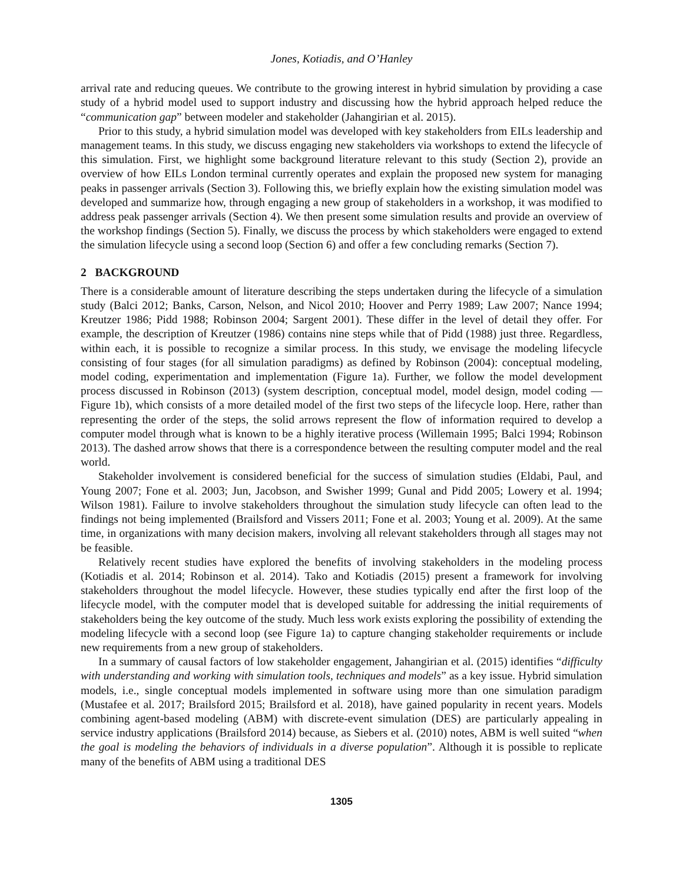Jones, Kotiadis, and O’Hanley
arrival rate and reducing queues. We contribute to the growing interest in hybrid simulation by providing a case study of a hybrid model used to support industry and discussing how the hybrid approach helped reduce the “communication gap” between modeler and stakeholder (Jahangirian et al. 2015).
Prior to this study, a hybrid simulation model was developed with key stakeholders from EILs leadership and management teams. In this study, we discuss engaging new stakeholders via workshops to extend the lifecycle of this simulation. First, we highlight some background literature relevant to this study (Section 2), provide an overview of how EILs London terminal currently operates and explain the proposed new system for managing peaks in passenger arrivals (Section 3). Following this, we briefly explain how the existing simulation model was developed and summarize how, through engaging a new group of stakeholders in a workshop, it was modified to address peak passenger arrivals (Section 4). We then present some simulation results and provide an overview of the workshop findings (Section 5). Finally, we discuss the process by which stakeholders were engaged to extend the simulation lifecycle using a second loop (Section 6) and offer a few concluding remarks (Section 7).
2 BACKGROUND
There is a considerable amount of literature describing the steps undertaken during the lifecycle of a simulation study (Balci 2012; Banks, Carson, Nelson, and Nicol 2010; Hoover and Perry 1989; Law 2007; Nance 1994; Kreutzer 1986; Pidd 1988; Robinson 2004; Sargent 2001). These differ in the level of detail they offer. For example, the description of Kreutzer (1986) contains nine steps while that of Pidd (1988) just three. Regardless, within each, it is possible to recognize a similar process. In this study, we envisage the modeling lifecycle consisting of four stages (for all simulation paradigms) as defined by Robinson (2004): conceptual modeling, model coding, experimentation and implementation (Figure 1a). Further, we follow the model development process discussed in Robinson (2013) (system description, conceptual model, model design, model coding — Figure 1b), which consists of a more detailed model of the first two steps of the lifecycle loop. Here, rather than representing the order of the steps, the solid arrows represent the flow of information required to develop a computer model through what is known to be a highly iterative process (Willemain 1995; Balci 1994; Robinson 2013). The dashed arrow shows that there is a correspondence between the resulting computer model and the real world.
Stakeholder involvement is considered beneficial for the success of simulation studies (Eldabi, Paul, and Young 2007; Fone et al. 2003; Jun, Jacobson, and Swisher 1999; Gunal and Pidd 2005; Lowery et al. 1994; Wilson 1981). Failure to involve stakeholders throughout the simulation study lifecycle can often lead to the findings not being implemented (Brailsford and Vissers 2011; Fone et al. 2003; Young et al. 2009). At the same time, in organizations with many decision makers, involving all relevant stakeholders through all stages may not be feasible.
Relatively recent studies have explored the benefits of involving stakeholders in the modeling process (Kotiadis et al. 2014; Robinson et al. 2014). Tako and Kotiadis (2015) present a framework for involving stakeholders throughout the model lifecycle. However, these studies typically end after the first loop of the lifecycle model, with the computer model that is developed suitable for addressing the initial requirements of stakeholders being the key outcome of the study. Much less work exists exploring the possibility of extending the modeling lifecycle with a second loop (see Figure 1a) to capture changing stakeholder requirements or include new requirements from a new group of stakeholders.
In a summary of causal factors of low stakeholder engagement, Jahangirian et al. (2015) identifies “difficulty with understanding and working with simulation tools, techniques and models” as a key issue. Hybrid simulation models, i.e., single conceptual models implemented in software using more than one simulation paradigm (Mustafee et al. 2017; Brailsford 2015; Brailsford et al. 2018), have gained popularity in recent years. Models combining agent-based modeling (ABM) with discrete-event simulation (DES) are particularly appealing in service industry applications (Brailsford 2014) because, as Siebers et al. (2010) notes, ABM is well suited “when the goal is modeling the behaviors of individuals in a diverse population”. Although it is possible to replicate many of the benefits of ABM using a traditional DES
1305